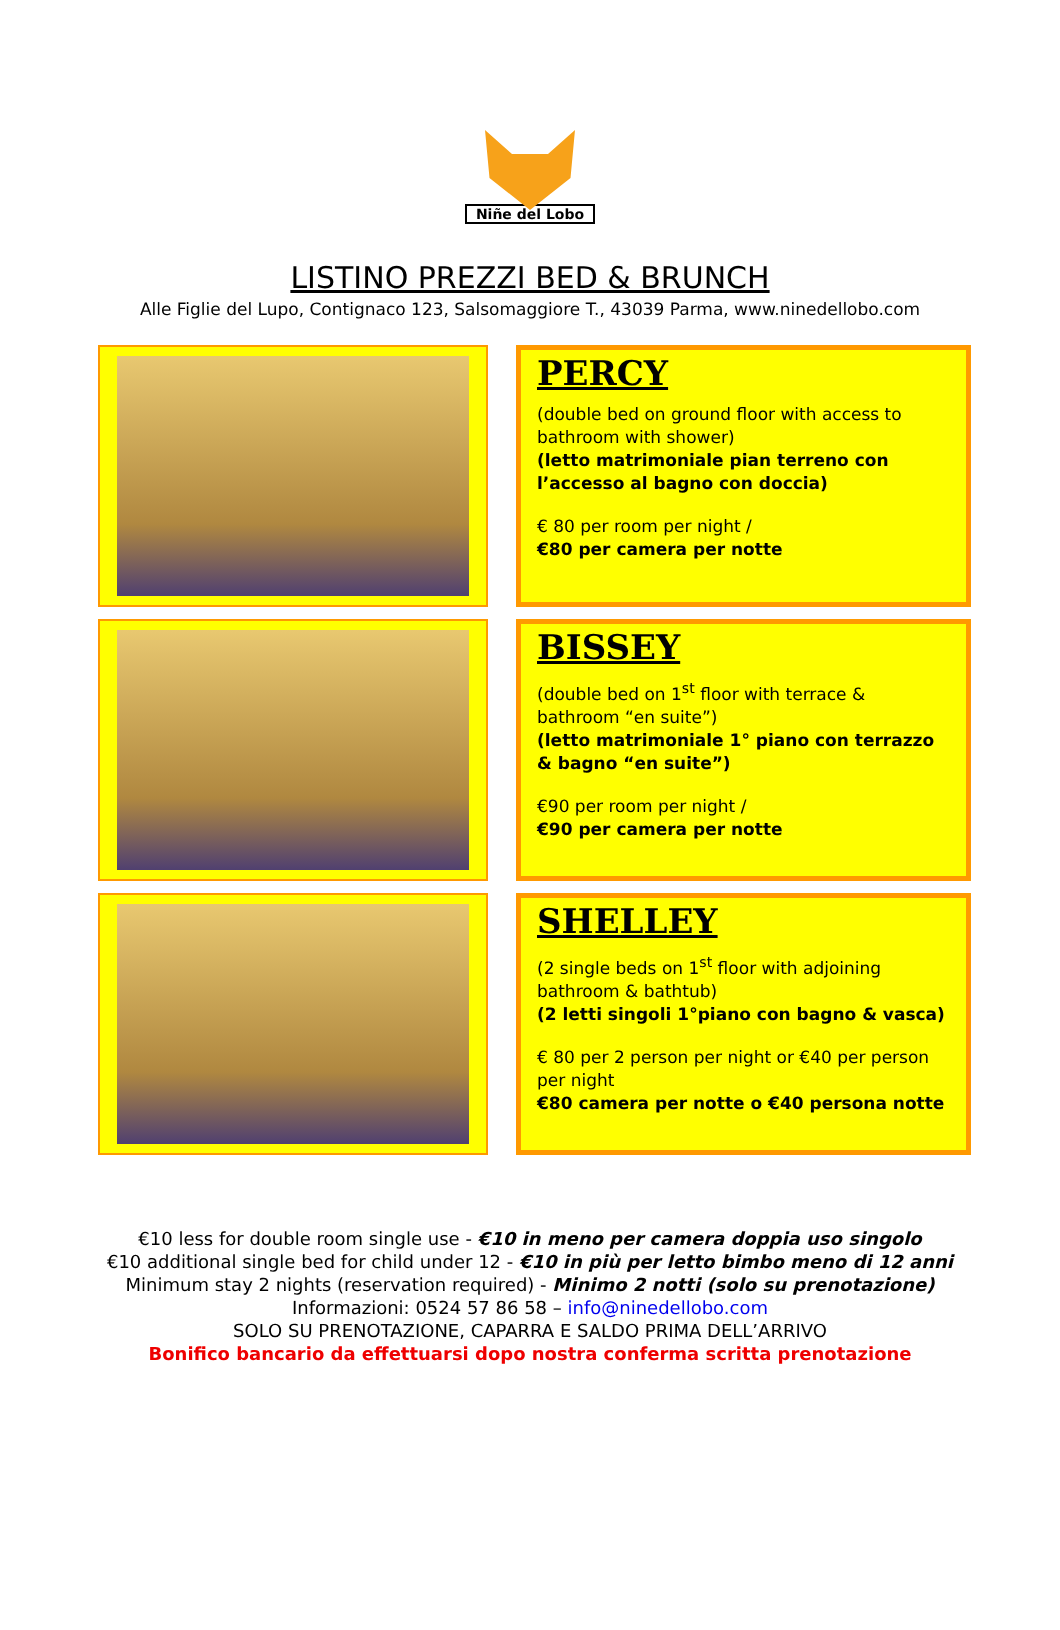Niñe del Lobo
LISTINO PREZZI BED & BRUNCH
Alle Figlie del Lupo, Contignaco 123, Salsomaggiore T., 43039 Parma, www.ninedellobo.com
PERCY
(double bed on ground floor with access to bathroom with shower)
(letto matrimoniale pian terreno con l’accesso al bagno con doccia)
€ 80 per room per night /
€80 per camera per notte
BISSEY
(double bed on 1<sup>st</sup> floor with terrace & bathroom “en suite”)
(letto matrimoniale 1° piano con terrazzo & bagno “en suite”)
€90 per room per night /
€90 per camera per notte
SHELLEY
(2 single beds on 1<sup>st</sup> floor with adjoining bathroom & bathtub)
(2 letti singoli 1°piano con bagno & vasca)
€ 80 per 2 person per night or €40 per person per night
€80 camera per notte o €40 persona notte
€10 less for double room single use - €10 in meno per camera doppia uso singolo
€10 additional single bed for child under 12 - €10 in più per letto bimbo meno di 12 anni
Minimum stay 2 nights (reservation required) - Minimo 2 notti (solo su prenotazione)
Informazioni: 0524 57 86 58 – info@ninedellobo.com
SOLO SU PRENOTAZIONE, CAPARRA E SALDO PRIMA DELL’ARRIVO
Bonifico bancario da effettuarsi dopo nostra conferma scritta prenotazione